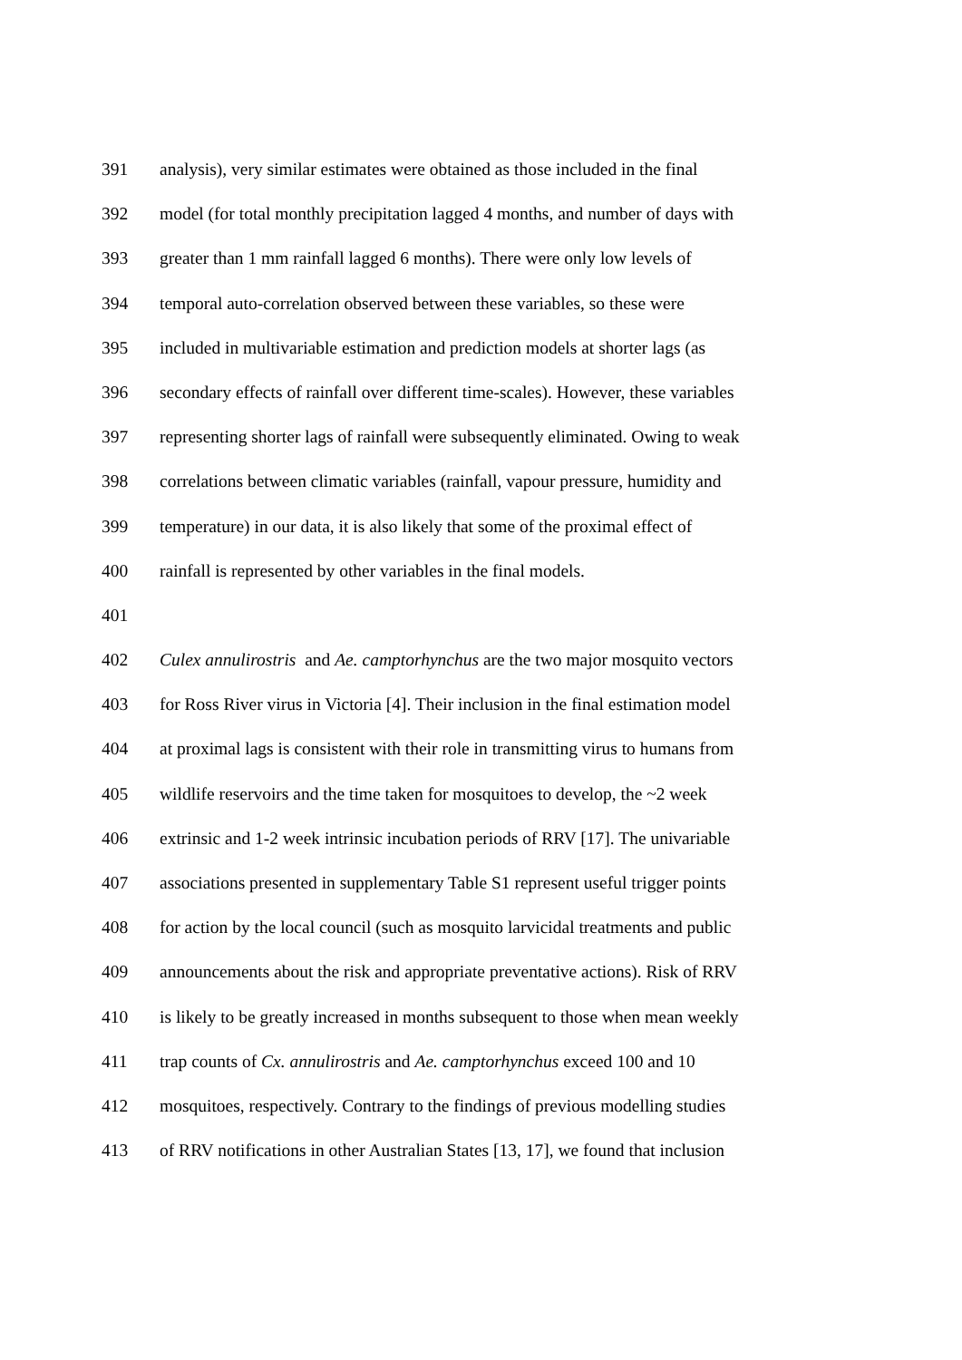391 analysis), very similar estimates were obtained as those included in the final
392 model (for total monthly precipitation lagged 4 months, and number of days with
393 greater than 1 mm rainfall lagged 6 months). There were only low levels of
394 temporal auto-correlation observed between these variables, so these were
395 included in multivariable estimation and prediction models at shorter lags (as
396 secondary effects of rainfall over different time-scales). However, these variables
397 representing shorter lags of rainfall were subsequently eliminated. Owing to weak
398 correlations between climatic variables (rainfall, vapour pressure, humidity and
399 temperature) in our data, it is also likely that some of the proximal effect of
400 rainfall is represented by other variables in the final models.
401
402 Culex annulirostris and Ae. camptorhynchus are the two major mosquito vectors
403 for Ross River virus in Victoria [4]. Their inclusion in the final estimation model
404 at proximal lags is consistent with their role in transmitting virus to humans from
405 wildlife reservoirs and the time taken for mosquitoes to develop, the ~2 week
406 extrinsic and 1-2 week intrinsic incubation periods of RRV [17]. The univariable
407 associations presented in supplementary Table S1 represent useful trigger points
408 for action by the local council (such as mosquito larvicidal treatments and public
409 announcements about the risk and appropriate preventative actions). Risk of RRV
410 is likely to be greatly increased in months subsequent to those when mean weekly
411 trap counts of Cx. annulirostris and Ae. camptorhynchus exceed 100 and 10
412 mosquitoes, respectively. Contrary to the findings of previous modelling studies
413 of RRV notifications in other Australian States [13, 17], we found that inclusion